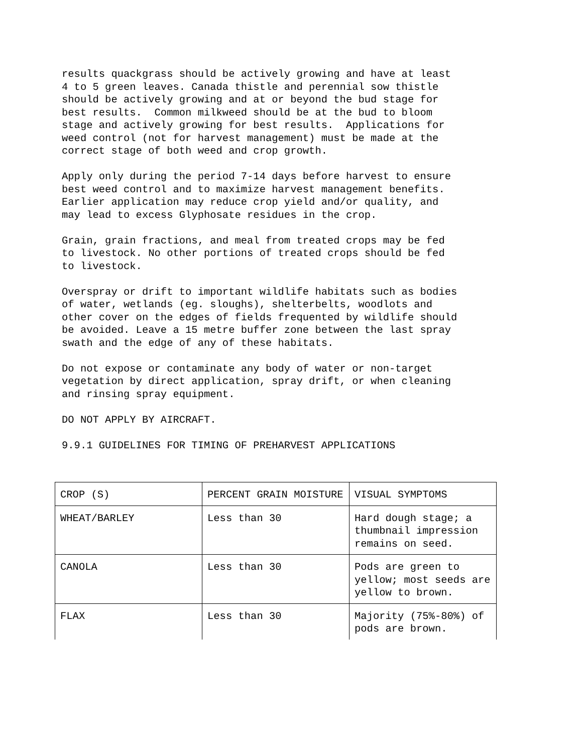results quackgrass should be actively growing and have at least 4 to 5 green leaves. Canada thistle and perennial sow thistle should be actively growing and at or beyond the bud stage for best results. Common milkweed should be at the bud to bloom stage and actively growing for best results. Applications for weed control (not for harvest management) must be made at the correct stage of both weed and crop growth.
Apply only during the period 7-14 days before harvest to ensure best weed control and to maximize harvest management benefits. Earlier application may reduce crop yield and/or quality, and may lead to excess Glyphosate residues in the crop.
Grain, grain fractions, and meal from treated crops may be fed to livestock. No other portions of treated crops should be fed to livestock.
Overspray or drift to important wildlife habitats such as bodies of water, wetlands (eg. sloughs), shelterbelts, woodlots and other cover on the edges of fields frequented by wildlife should be avoided. Leave a 15 metre buffer zone between the last spray swath and the edge of any of these habitats.
Do not expose or contaminate any body of water or non-target vegetation by direct application, spray drift, or when cleaning and rinsing spray equipment.
DO NOT APPLY BY AIRCRAFT.
9.9.1 GUIDELINES FOR TIMING OF PREHARVEST APPLICATIONS
| CROP (S) | PERCENT GRAIN MOISTURE | VISUAL SYMPTOMS |
| --- | --- | --- |
| WHEAT/BARLEY | Less than 30 | Hard dough stage; a thumbnail impression remains on seed. |
| CANOLA | Less than 30 | Pods are green to yellow; most seeds are yellow to brown. |
| FLAX | Less than 30 | Majority (75%-80%) of pods are brown. |